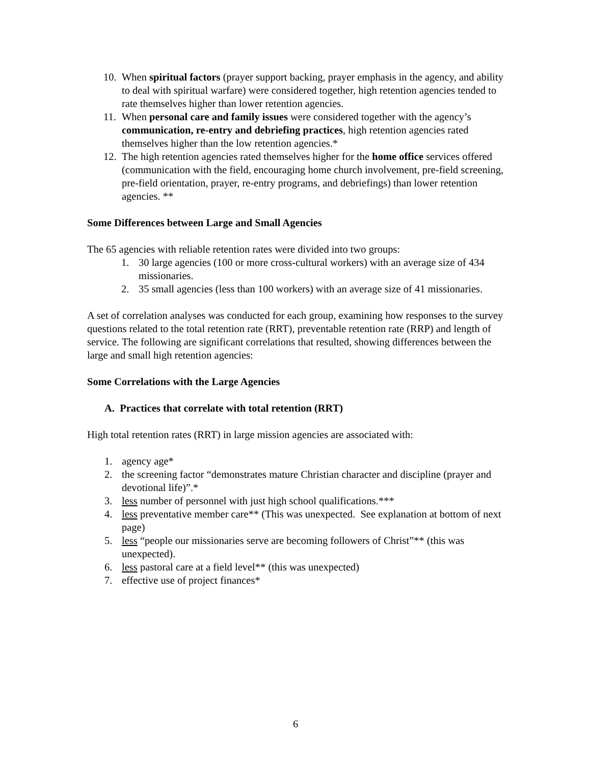10. When spiritual factors (prayer support backing, prayer emphasis in the agency, and ability to deal with spiritual warfare) were considered together, high retention agencies tended to rate themselves higher than lower retention agencies.
11. When personal care and family issues were considered together with the agency’s communication, re-entry and debriefing practices, high retention agencies rated themselves higher than the low retention agencies.*
12. The high retention agencies rated themselves higher for the home office services offered (communication with the field, encouraging home church involvement, pre-field screening, pre-field orientation, prayer, re-entry programs, and debriefings) than lower retention agencies. **
Some Differences between Large and Small Agencies
The 65 agencies with reliable retention rates were divided into two groups:
1. 30 large agencies (100 or more cross-cultural workers) with an average size of 434 missionaries.
2. 35 small agencies (less than 100 workers) with an average size of 41 missionaries.
A set of correlation analyses was conducted for each group, examining how responses to the survey questions related to the total retention rate (RRT), preventable retention rate (RRP) and length of service. The following are significant correlations that resulted, showing differences between the large and small high retention agencies:
Some Correlations with the Large Agencies
A. Practices that correlate with total retention (RRT)
High total retention rates (RRT) in large mission agencies are associated with:
1. agency age*
2. the screening factor “demonstrates mature Christian character and discipline (prayer and devotional life)”.*
3. less number of personnel with just high school qualifications.***
4. less preventative member care** (This was unexpected. See explanation at bottom of next page)
5. less “people our missionaries serve are becoming followers of Christ”** (this was unexpected).
6. less pastoral care at a field level** (this was unexpected)
7. effective use of project finances*
6